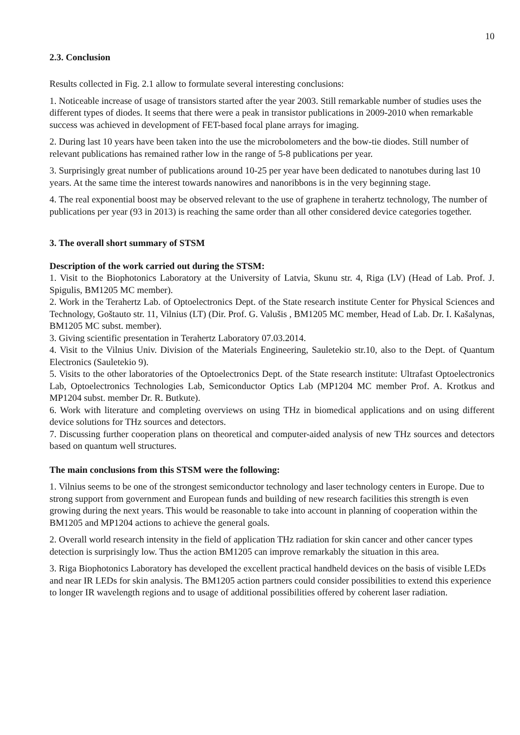10
2.3. Conclusion
Results collected in Fig. 2.1 allow to formulate several interesting conclusions:
1. Noticeable increase of usage of transistors started after the year 2003. Still remarkable number of studies uses the different types of diodes. It seems that there were a peak in transistor publications in 2009-2010 when remarkable success was achieved in development of FET-based focal plane arrays for imaging.
2. During last 10 years have been taken into the use the microbolometers and the bow-tie diodes. Still number of relevant publications has remained rather low in the range of 5-8 publications per year.
3. Surprisingly great number of publications around 10-25 per year have been dedicated to nanotubes during last 10 years. At the same time the interest towards nanowires and nanoribbons is in the very beginning stage.
4. The real exponential boost may be observed relevant to the use of graphene in terahertz technology, The number of publications per year (93 in 2013) is reaching the same order than all other considered device categories together.
3. The overall short summary of STSM
Description of the work carried out during the STSM:
1. Visit to the Biophotonics Laboratory at the University of Latvia, Skunu str. 4, Riga (LV) (Head of Lab. Prof. J. Spigulis, BM1205 MC member).
2. Work in the Terahertz Lab. of Optoelectronics Dept. of the State research institute Center for Physical Sciences and Technology, Goštauto str. 11, Vilnius (LT) (Dir. Prof. G. Valušis , BM1205 MC member, Head of Lab. Dr. I. Kašalynas, BM1205 MC subst. member).
3. Giving scientific presentation in Terahertz Laboratory 07.03.2014.
4. Visit to the Vilnius Univ. Division of the Materials Engineering, Sauletekio str.10, also to the Dept. of Quantum Electronics (Sauletekio 9).
5. Visits to the other laboratories of the Optoelectronics Dept. of the State research institute: Ultrafast Optoelectronics Lab, Optoelectronics Technologies Lab, Semiconductor Optics Lab (MP1204 MC member Prof. A. Krotkus and MP1204 subst. member Dr. R. Butkute).
6. Work with literature and completing overviews on using THz in biomedical applications and on using different device solutions for THz sources and detectors.
7. Discussing further cooperation plans on theoretical and computer-aided analysis of new THz sources and detectors based on quantum well structures.
The main conclusions from this STSM were the following:
1. Vilnius seems to be one of the strongest semiconductor technology and laser technology centers in Europe. Due to strong support from government and European funds and building of new research facilities this strength is even growing during the next years. This would be reasonable to take into account in planning of cooperation within the BM1205 and MP1204 actions to achieve the general goals.
2. Overall world research intensity in the field of application THz radiation for skin cancer and other cancer types detection is surprisingly low. Thus the action BM1205 can improve remarkably the situation in this area.
3. Riga Biophotonics Laboratory has developed the excellent practical handheld devices on the basis of visible LEDs and near IR LEDs for skin analysis. The BM1205 action partners could consider possibilities to extend this experience to longer IR wavelength regions and to usage of additional possibilities offered by coherent laser radiation.